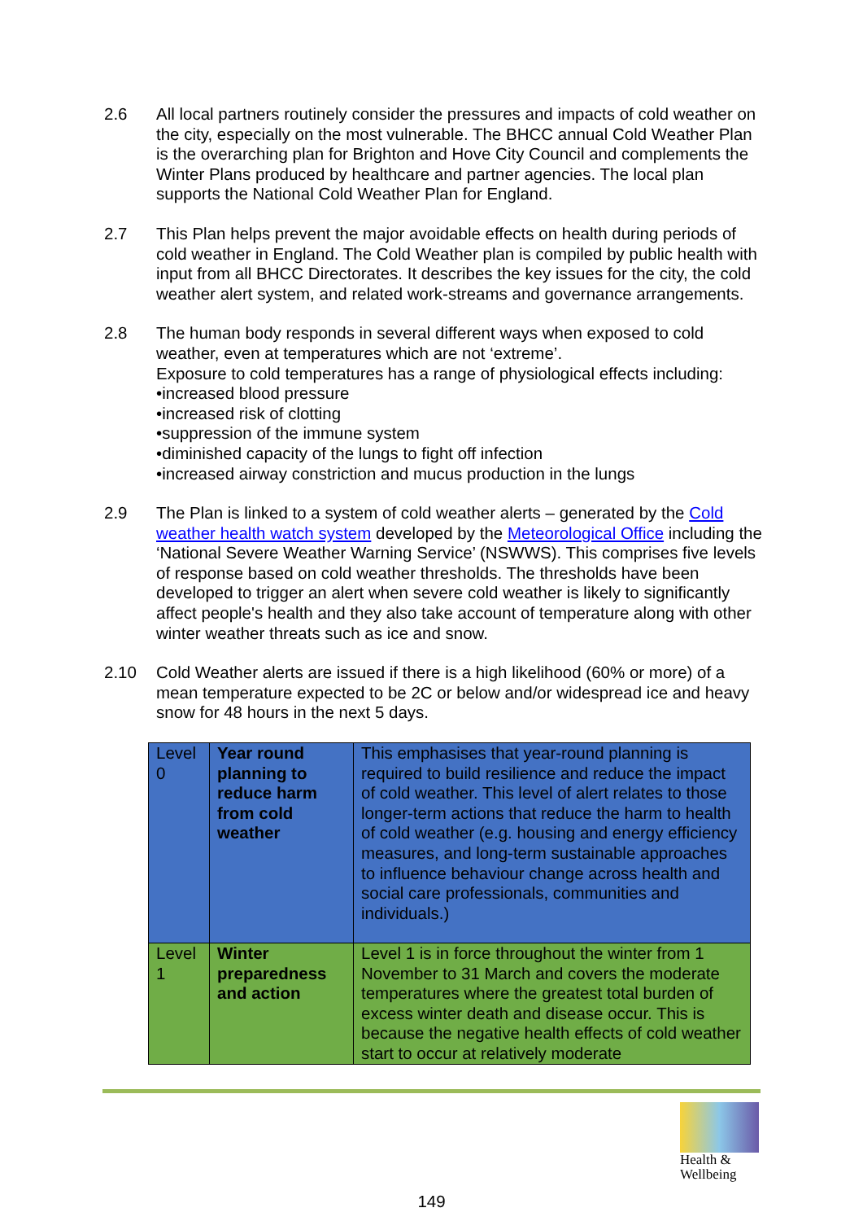2.6 All local partners routinely consider the pressures and impacts of cold weather on the city, especially on the most vulnerable. The BHCC annual Cold Weather Plan is the overarching plan for Brighton and Hove City Council and complements the Winter Plans produced by healthcare and partner agencies. The local plan supports the National Cold Weather Plan for England.
2.7 This Plan helps prevent the major avoidable effects on health during periods of cold weather in England. The Cold Weather plan is compiled by public health with input from all BHCC Directorates. It describes the key issues for the city, the cold weather alert system, and related work-streams and governance arrangements.
2.8 The human body responds in several different ways when exposed to cold weather, even at temperatures which are not ‘extreme’.
Exposure to cold temperatures has a range of physiological effects including:
•increased blood pressure
•increased risk of clotting
•suppression of the immune system
•diminished capacity of the lungs to fight off infection
•increased airway constriction and mucus production in the lungs
2.9 The Plan is linked to a system of cold weather alerts – generated by the Cold weather health watch system developed by the Meteorological Office including the ‘National Severe Weather Warning Service’ (NSWWS). This comprises five levels of response based on cold weather thresholds. The thresholds have been developed to trigger an alert when severe cold weather is likely to significantly affect people's health and they also take account of temperature along with other winter weather threats such as ice and snow.
2.10 Cold Weather alerts are issued if there is a high likelihood (60% or more) of a mean temperature expected to be 2C or below and/or widespread ice and heavy snow for 48 hours in the next 5 days.
| Level 0 | Year round planning to reduce harm from cold weather | This emphasises that year-round planning is required to build resilience and reduce the impact of cold weather. This level of alert relates to those longer-term actions that reduce the harm to health of cold weather (e.g. housing and energy efficiency measures, and long-term sustainable approaches to influence behaviour change across health and social care professionals, communities and individuals.) |
| Level 1 | Winter preparedness and action | Level 1 is in force throughout the winter from 1 November to 31 March and covers the moderate temperatures where the greatest total burden of excess winter death and disease occur. This is because the negative health effects of cold weather start to occur at relatively moderate |
Health &
Wellbeing
149